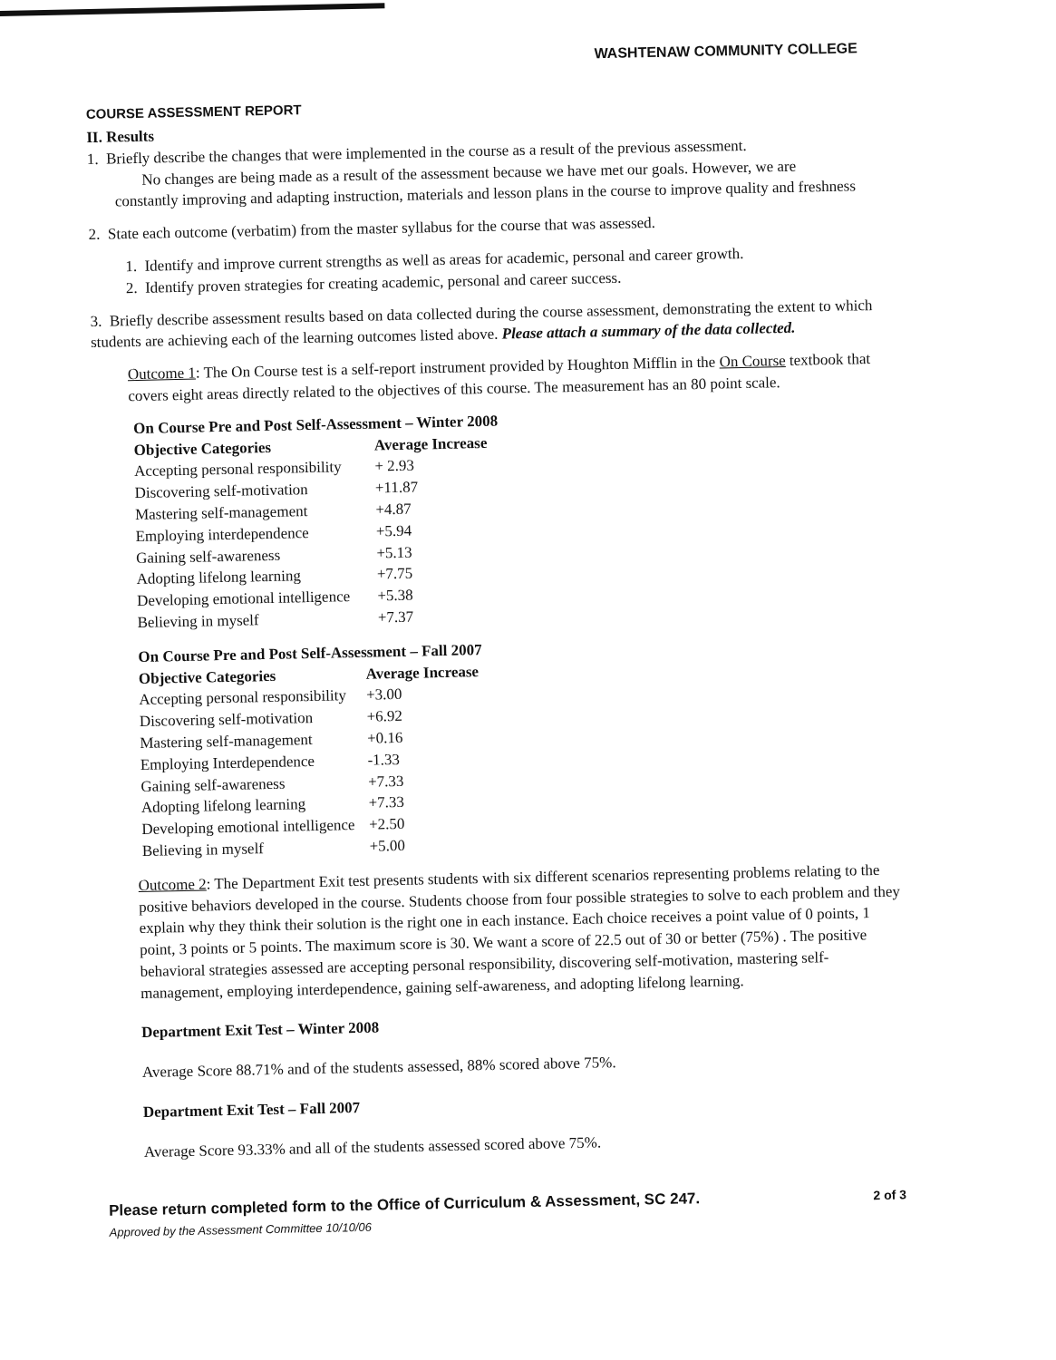WASHTENAW COMMUNITY COLLEGE
COURSE ASSESSMENT REPORT
II. Results
1. Briefly describe the changes that were implemented in the course as a result of the previous assessment.
No changes are being made as a result of the assessment because we have met our goals. However, we are
constantly improving and adapting instruction, materials and lesson plans in the course to improve quality and freshness
2. State each outcome (verbatim) from the master syllabus for the course that was assessed.
1. Identify and improve current strengths as well as areas for academic, personal and career growth.
2. Identify proven strategies for creating academic, personal and career success.
3. Briefly describe assessment results based on data collected during the course assessment, demonstrating the extent to which students are achieving each of the learning outcomes listed above. Please attach a summary of the data collected.
Outcome 1: The On Course test is a self-report instrument provided by Houghton Mifflin in the On Course textbook that covers eight areas directly related to the objectives of this course. The measurement has an 80 point scale.
| On Course Pre and Post Self-Assessment – Winter 2008 | |
| --- | --- |
| Objective Categories | Average Increase |
| Accepting personal responsibility | + 2.93 |
| Discovering self-motivation | +11.87 |
| Mastering self-management | +4.87 |
| Employing interdependence | +5.94 |
| Gaining self-awareness | +5.13 |
| Adopting lifelong learning | +7.75 |
| Developing emotional intelligence | +5.38 |
| Believing in myself | +7.37 |
| On Course Pre and Post Self-Assessment – Fall 2007 | |
| --- | --- |
| Objective Categories | Average Increase |
| Accepting personal responsibility | +3.00 |
| Discovering self-motivation | +6.92 |
| Mastering self-management | +0.16 |
| Employing Interdependence | -1.33 |
| Gaining self-awareness | +7.33 |
| Adopting lifelong learning | +7.33 |
| Developing emotional intelligence | +2.50 |
| Believing in myself | +5.00 |
Outcome 2: The Department Exit test presents students with six different scenarios representing problems relating to the positive behaviors developed in the course. Students choose from four possible strategies to solve to each problem and they explain why they think their solution is the right one in each instance. Each choice receives a point value of 0 points, 1 point, 3 points or 5 points. The maximum score is 30. We want a score of 22.5 out of 30 or better (75%) . The positive behavioral strategies assessed are accepting personal responsibility, discovering self-motivation, mastering self-management, employing interdependence, gaining self-awareness, and adopting lifelong learning.
Department Exit Test – Winter 2008
Average Score 88.71% and of the students assessed, 88% scored above 75%.
Department Exit Test – Fall 2007
Average Score 93.33% and all of the students assessed scored above 75%.
Please return completed form to the Office of Curriculum & Assessment, SC 247.
Approved by the Assessment Committee 10/10/06
2 of 3